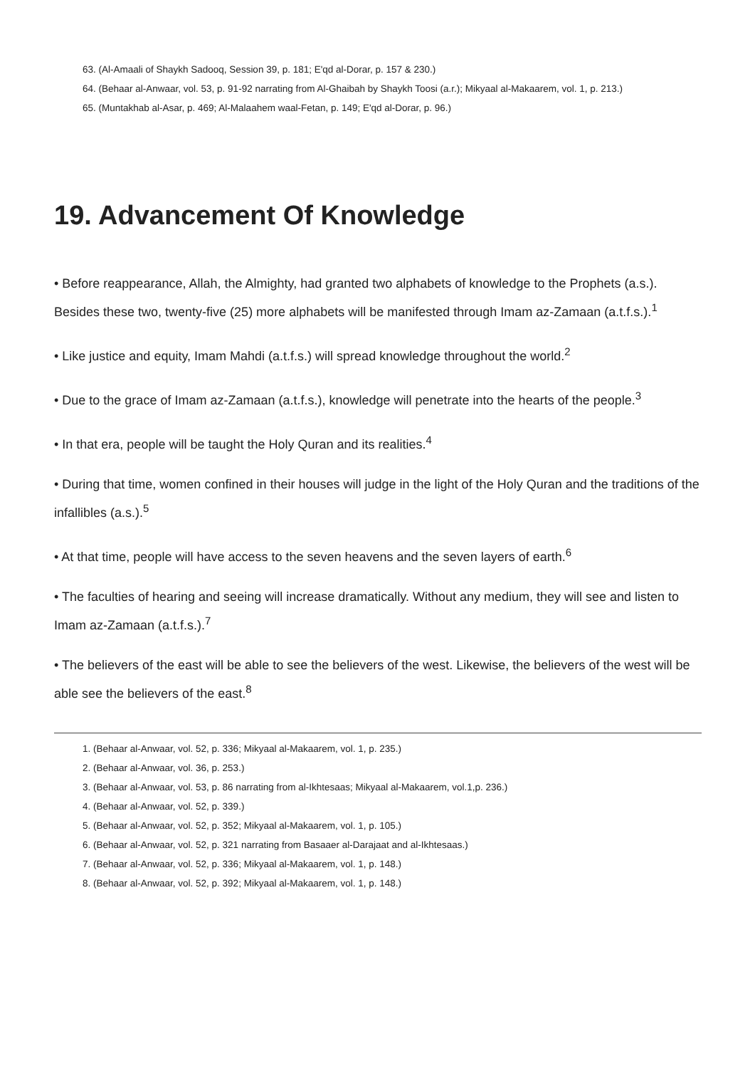63. (Al-Amaali of Shaykh Sadooq, Session 39, p. 181; E'qd al-Dorar, p. 157 & 230.)
64. (Behaar al-Anwaar, vol. 53, p. 91-92 narrating from Al-Ghaibah by Shaykh Toosi (a.r.); Mikyaal al-Makaarem, vol. 1, p. 213.)
65. (Muntakhab al-Asar, p. 469; Al-Malaahem waal-Fetan, p. 149; E'qd al-Dorar, p. 96.)
19. Advancement Of Knowledge
• Before reappearance, Allah, the Almighty, had granted two alphabets of knowledge to the Prophets (a.s.). Besides these two, twenty-five (25) more alphabets will be manifested through Imam az-Zamaan (a.t.f.s.).<sup>1</sup>
• Like justice and equity, Imam Mahdi (a.t.f.s.) will spread knowledge throughout the world.<sup>2</sup>
• Due to the grace of Imam az-Zamaan (a.t.f.s.), knowledge will penetrate into the hearts of the people.<sup>3</sup>
• In that era, people will be taught the Holy Quran and its realities.<sup>4</sup>
• During that time, women confined in their houses will judge in the light of the Holy Quran and the traditions of the infallibles (a.s.).<sup>5</sup>
• At that time, people will have access to the seven heavens and the seven layers of earth.<sup>6</sup>
• The faculties of hearing and seeing will increase dramatically. Without any medium, they will see and listen to Imam az-Zamaan (a.t.f.s.).<sup>7</sup>
• The believers of the east will be able to see the believers of the west. Likewise, the believers of the west will be able see the believers of the east.<sup>8</sup>
1. (Behaar al-Anwaar, vol. 52, p. 336; Mikyaal al-Makaarem, vol. 1, p. 235.)
2. (Behaar al-Anwaar, vol. 36, p. 253.)
3. (Behaar al-Anwaar, vol. 53, p. 86 narrating from al-Ikhtesaas; Mikyaal al-Makaarem, vol.1,p. 236.)
4. (Behaar al-Anwaar, vol. 52, p. 339.)
5. (Behaar al-Anwaar, vol. 52, p. 352; Mikyaal al-Makaarem, vol. 1, p. 105.)
6. (Behaar al-Anwaar, vol. 52, p. 321 narrating from Basaaer al-Darajaat and al-Ikhtesaas.)
7. (Behaar al-Anwaar, vol. 52, p. 336; Mikyaal al-Makaarem, vol. 1, p. 148.)
8. (Behaar al-Anwaar, vol. 52, p. 392; Mikyaal al-Makaarem, vol. 1, p. 148.)